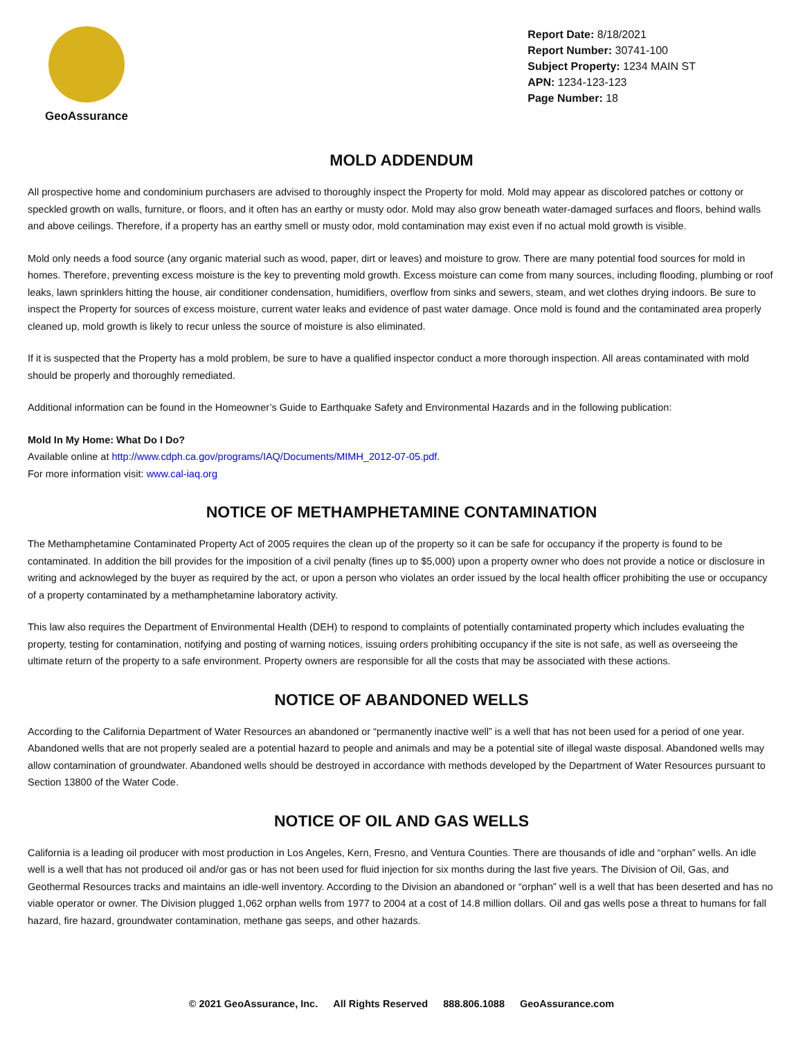GeoAssurance
Report Date: 8/18/2021
Report Number: 30741-100
Subject Property: 1234 MAIN ST
APN: 1234-123-123
Page Number: 18
MOLD ADDENDUM
All prospective home and condominium purchasers are advised to thoroughly inspect the Property for mold. Mold may appear as discolored patches or cottony or speckled growth on walls, furniture, or floors, and it often has an earthy or musty odor. Mold may also grow beneath water-damaged surfaces and floors, behind walls and above ceilings. Therefore, if a property has an earthy smell or musty odor, mold contamination may exist even if no actual mold growth is visible.
Mold only needs a food source (any organic material such as wood, paper, dirt or leaves) and moisture to grow. There are many potential food sources for mold in homes. Therefore, preventing excess moisture is the key to preventing mold growth. Excess moisture can come from many sources, including flooding, plumbing or roof leaks, lawn sprinklers hitting the house, air conditioner condensation, humidifiers, overflow from sinks and sewers, steam, and wet clothes drying indoors. Be sure to inspect the Property for sources of excess moisture, current water leaks and evidence of past water damage. Once mold is found and the contaminated area properly cleaned up, mold growth is likely to recur unless the source of moisture is also eliminated.
If it is suspected that the Property has a mold problem, be sure to have a qualified inspector conduct a more thorough inspection. All areas contaminated with mold should be properly and thoroughly remediated.
Additional information can be found in the Homeowner’s Guide to Earthquake Safety and Environmental Hazards and in the following publication:
Mold In My Home: What Do I Do?
Available online at http://www.cdph.ca.gov/programs/IAQ/Documents/MIMH_2012-07-05.pdf.
For more information visit: www.cal-iaq.org
NOTICE OF METHAMPHETAMINE CONTAMINATION
The Methamphetamine Contaminated Property Act of 2005 requires the clean up of the property so it can be safe for occupancy if the property is found to be contaminated. In addition the bill provides for the imposition of a civil penalty (fines up to $5,000) upon a property owner who does not provide a notice or disclosure in writing and acknowleged by the buyer as required by the act, or upon a person who violates an order issued by the local health officer prohibiting the use or occupancy of a property contaminated by a methamphetamine laboratory activity.
This law also requires the Department of Environmental Health (DEH) to respond to complaints of potentially contaminated property which includes evaluating the property, testing for contamination, notifying and posting of warning notices, issuing orders prohibiting occupancy if the site is not safe, as well as overseeing the ultimate return of the property to a safe environment. Property owners are responsible for all the costs that may be associated with these actions.
NOTICE OF ABANDONED WELLS
According to the California Department of Water Resources an abandoned or “permanently inactive well” is a well that has not been used for a period of one year. Abandoned wells that are not properly sealed are a potential hazard to people and animals and may be a potential site of illegal waste disposal. Abandoned wells may allow contamination of groundwater. Abandoned wells should be destroyed in accordance with methods developed by the Department of Water Resources pursuant to Section 13800 of the Water Code.
NOTICE OF OIL AND GAS WELLS
California is a leading oil producer with most production in Los Angeles, Kern, Fresno, and Ventura Counties. There are thousands of idle and “orphan” wells. An idle well is a well that has not produced oil and/or gas or has not been used for fluid injection for six months during the last five years. The Division of Oil, Gas, and Geothermal Resources tracks and maintains an idle-well inventory. According to the Division an abandoned or “orphan” well is a well that has been deserted and has no viable operator or owner. The Division plugged 1,062 orphan wells from 1977 to 2004 at a cost of 14.8 million dollars. Oil and gas wells pose a threat to humans for fall hazard, fire hazard, groundwater contamination, methane gas seeps, and other hazards.
© 2021 GeoAssurance, Inc. All Rights Reserved 888.806.1088 GeoAssurance.com